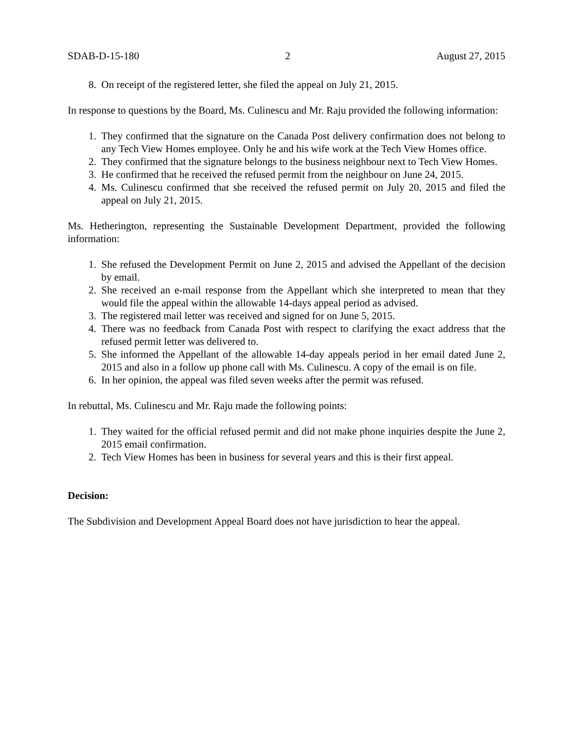SDAB-D-15-180 2 August 27, 2015
8. On receipt of the registered letter, she filed the appeal on July 21, 2015.
In response to questions by the Board, Ms. Culinescu and Mr. Raju provided the following information:
1. They confirmed that the signature on the Canada Post delivery confirmation does not belong to any Tech View Homes employee. Only he and his wife work at the Tech View Homes office.
2. They confirmed that the signature belongs to the business neighbour next to Tech View Homes.
3. He confirmed that he received the refused permit from the neighbour on June 24, 2015.
4. Ms. Culinescu confirmed that she received the refused permit on July 20, 2015 and filed the appeal on July 21, 2015.
Ms. Hetherington, representing the Sustainable Development Department, provided the following information:
1. She refused the Development Permit on June 2, 2015 and advised the Appellant of the decision by email.
2. She received an e-mail response from the Appellant which she interpreted to mean that they would file the appeal within the allowable 14-days appeal period as advised.
3. The registered mail letter was received and signed for on June 5, 2015.
4. There was no feedback from Canada Post with respect to clarifying the exact address that the refused permit letter was delivered to.
5. She informed the Appellant of the allowable 14-day appeals period in her email dated June 2, 2015 and also in a follow up phone call with Ms. Culinescu. A copy of the email is on file.
6. In her opinion, the appeal was filed seven weeks after the permit was refused.
In rebuttal, Ms. Culinescu and Mr. Raju made the following points:
1. They waited for the official refused permit and did not make phone inquiries despite the June 2, 2015 email confirmation.
2. Tech View Homes has been in business for several years and this is their first appeal.
Decision:
The Subdivision and Development Appeal Board does not have jurisdiction to hear the appeal.